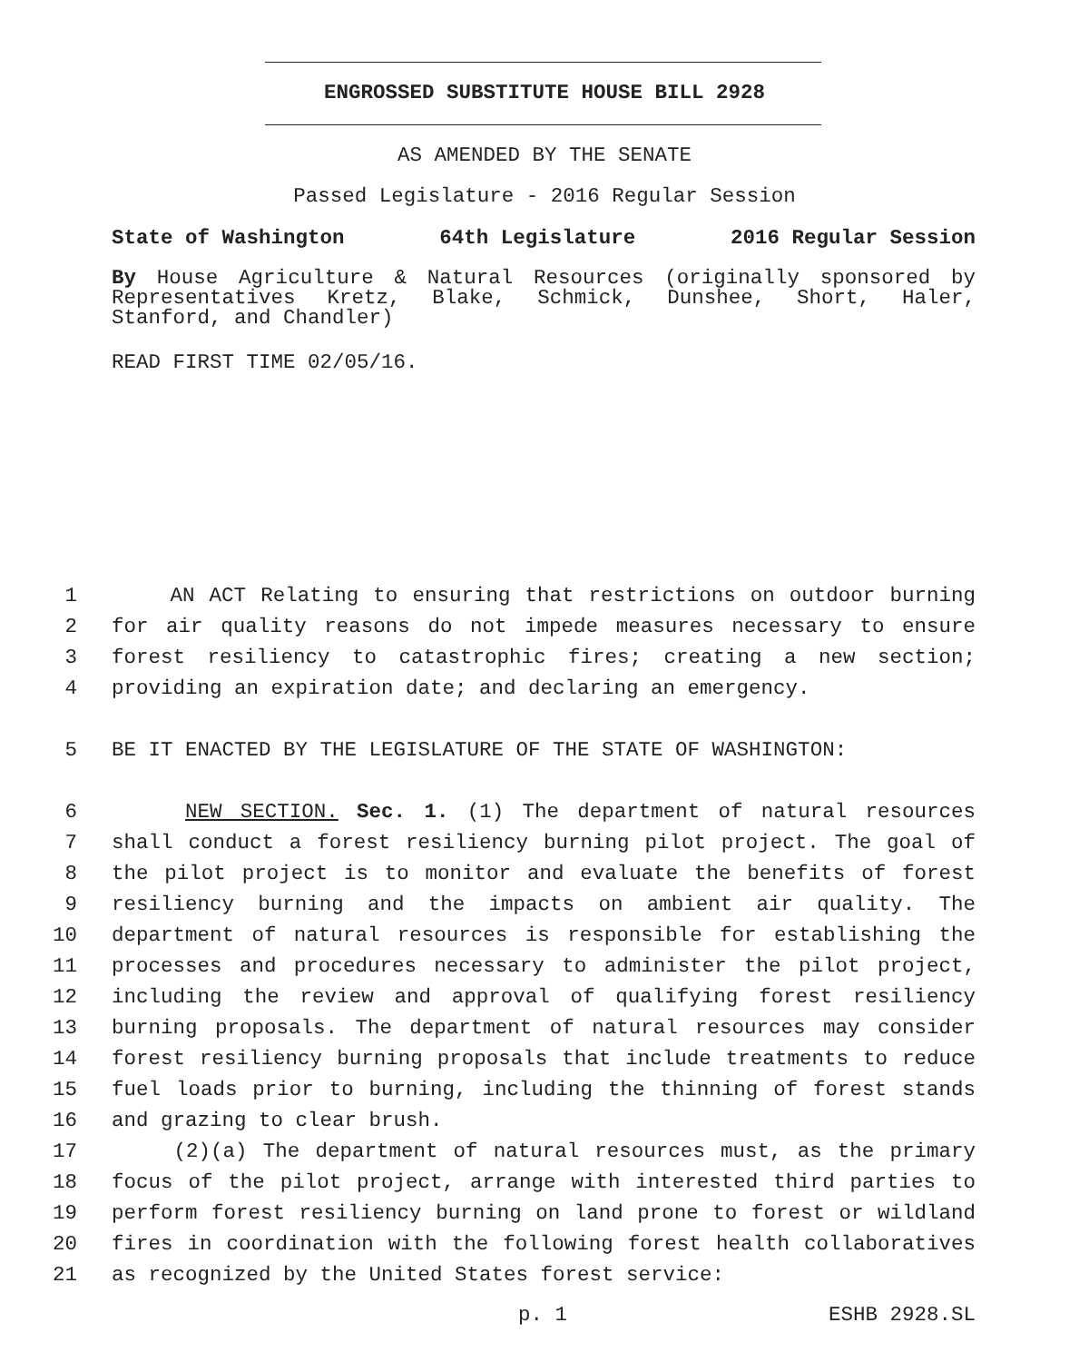ENGROSSED SUBSTITUTE HOUSE BILL 2928
AS AMENDED BY THE SENATE
Passed Legislature - 2016 Regular Session
State of Washington 64th Legislature 2016 Regular Session
By House Agriculture & Natural Resources (originally sponsored by Representatives Kretz, Blake, Schmick, Dunshee, Short, Haler, Stanford, and Chandler)
READ FIRST TIME 02/05/16.
1 AN ACT Relating to ensuring that restrictions on outdoor burning
2 for air quality reasons do not impede measures necessary to ensure
3 forest resiliency to catastrophic fires; creating a new section;
4 providing an expiration date; and declaring an emergency.
5 BE IT ENACTED BY THE LEGISLATURE OF THE STATE OF WASHINGTON:
6 NEW SECTION. Sec. 1. (1) The department of natural resources
7 shall conduct a forest resiliency burning pilot project. The goal of
8 the pilot project is to monitor and evaluate the benefits of forest
9 resiliency burning and the impacts on ambient air quality. The
10 department of natural resources is responsible for establishing the
11 processes and procedures necessary to administer the pilot project,
12 including the review and approval of qualifying forest resiliency
13 burning proposals. The department of natural resources may consider
14 forest resiliency burning proposals that include treatments to reduce
15 fuel loads prior to burning, including the thinning of forest stands
16 and grazing to clear brush.
17 (2)(a) The department of natural resources must, as the primary
18 focus of the pilot project, arrange with interested third parties to
19 perform forest resiliency burning on land prone to forest or wildland
20 fires in coordination with the following forest health collaboratives
21 as recognized by the United States forest service:
p. 1 ESHB 2928.SL